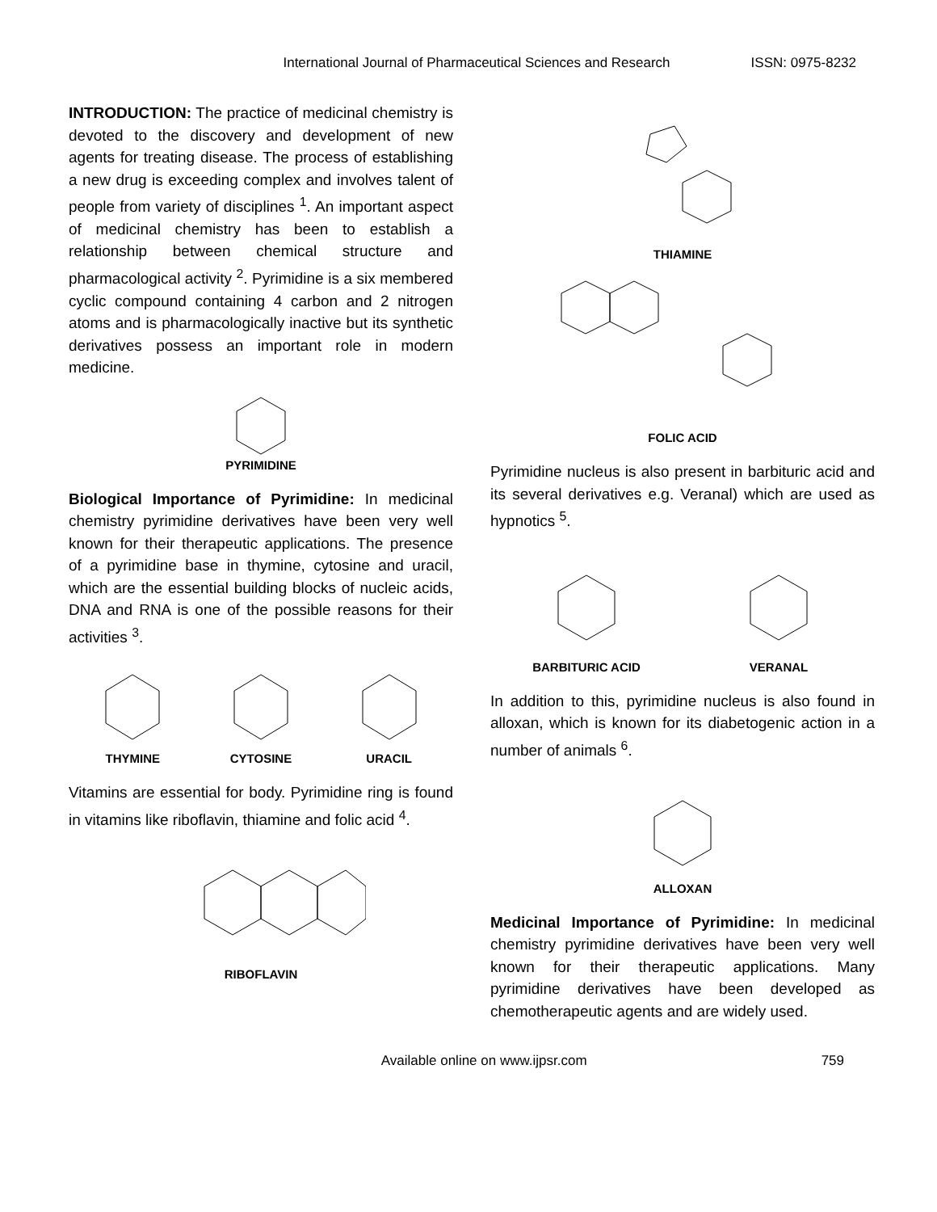International Journal of Pharmaceutical Sciences and Research ISSN: 0975-8232
INTRODUCTION: The practice of medicinal chemistry is devoted to the discovery and development of new agents for treating disease. The process of establishing a new drug is exceeding complex and involves talent of people from variety of disciplines <sup>1</sup>. An important aspect of medicinal chemistry has been to establish a relationship between chemical structure and pharmacological activity <sup>2</sup>. Pyrimidine is a six membered cyclic compound containing 4 carbon and 2 nitrogen atoms and is pharmacologically inactive but its synthetic derivatives possess an important role in modern medicine.
PYRIMIDINE
Biological Importance of Pyrimidine: In medicinal chemistry pyrimidine derivatives have been very well known for their therapeutic applications. The presence of a pyrimidine base in thymine, cytosine and uracil, which are the essential building blocks of nucleic acids, DNA and RNA is one of the possible reasons for their activities <sup>3</sup>.
THYMINE CYTOSINE URACIL
Vitamins are essential for body. Pyrimidine ring is found in vitamins like riboflavin, thiamine and folic acid <sup>4</sup>.
RIBOFLAVIN
THIAMINE
FOLIC ACID
Pyrimidine nucleus is also present in barbituric acid and its several derivatives e.g. Veranal) which are used as hypnotics <sup>5</sup>.
BARBITURIC ACID VERANAL
In addition to this, pyrimidine nucleus is also found in alloxan, which is known for its diabetogenic action in a number of animals <sup>6</sup>.
ALLOXAN
Medicinal Importance of Pyrimidine: In medicinal chemistry pyrimidine derivatives have been very well known for their therapeutic applications. Many pyrimidine derivatives have been developed as chemotherapeutic agents and are widely used.
Available online on www.ijpsr.com 759